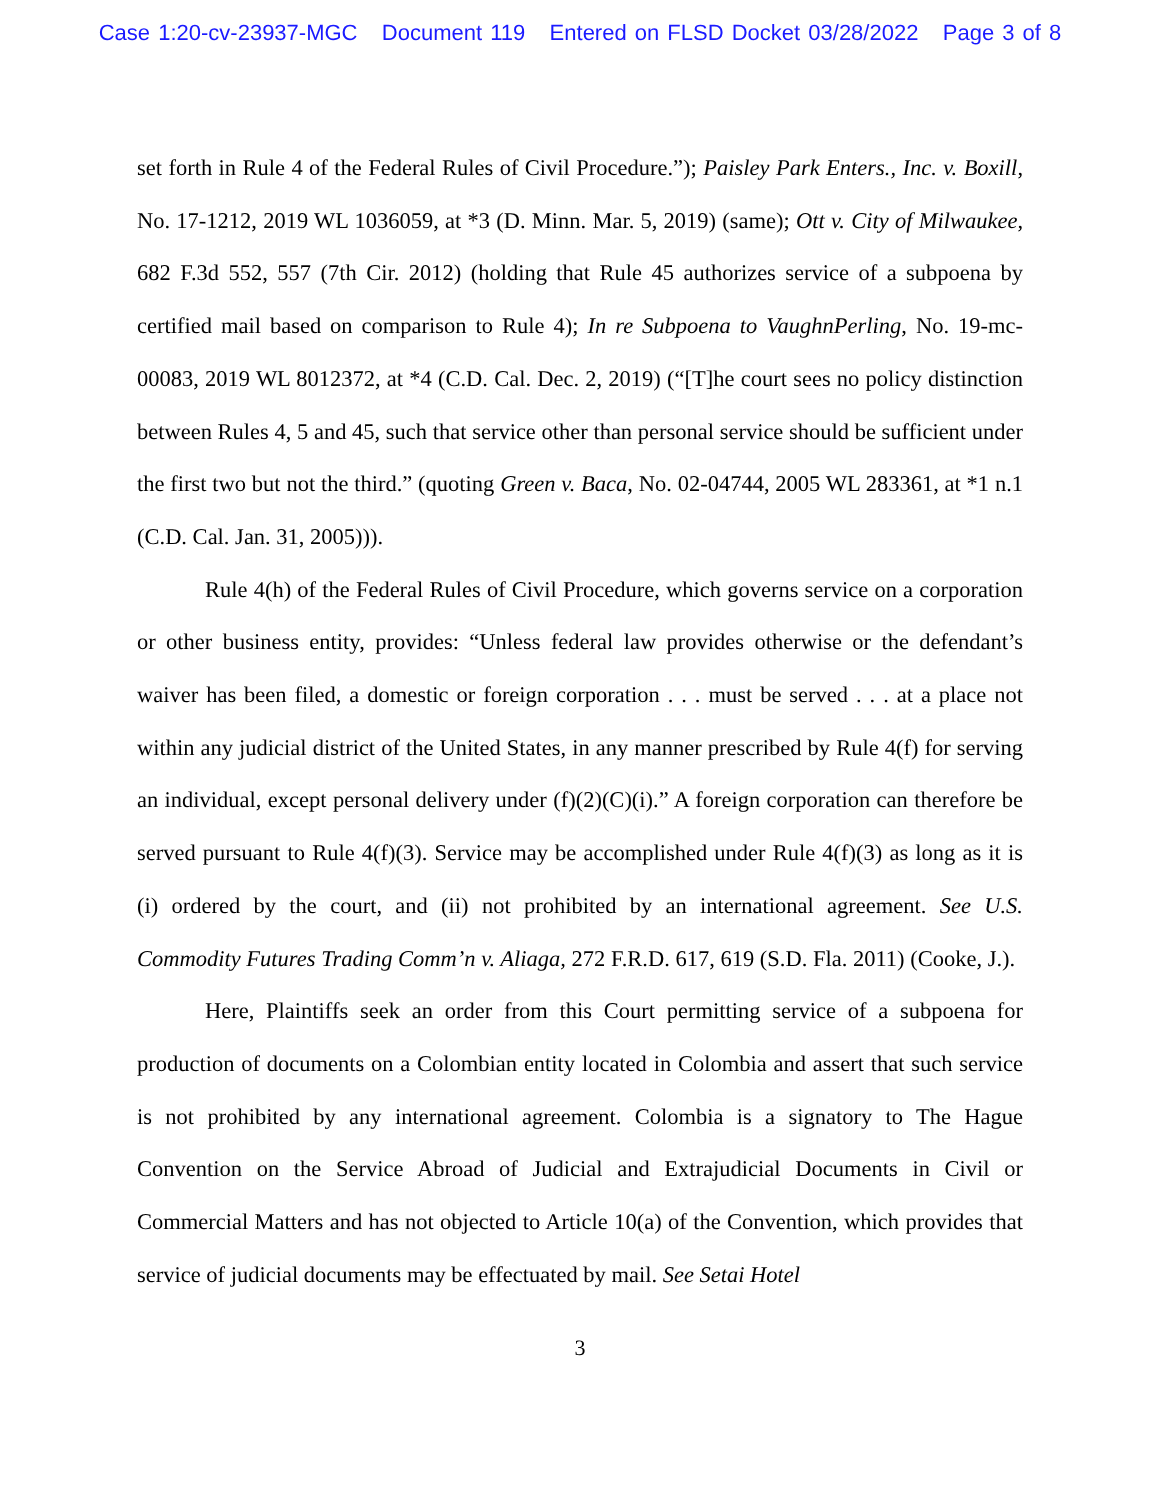Case 1:20-cv-23937-MGC Document 119 Entered on FLSD Docket 03/28/2022 Page 3 of 8
set forth in Rule 4 of the Federal Rules of Civil Procedure.”); Paisley Park Enters., Inc. v. Boxill, No. 17-1212, 2019 WL 1036059, at *3 (D. Minn. Mar. 5, 2019) (same); Ott v. City of Milwaukee, 682 F.3d 552, 557 (7th Cir. 2012) (holding that Rule 45 authorizes service of a subpoena by certified mail based on comparison to Rule 4); In re Subpoena to VaughnPerling, No. 19-mc-00083, 2019 WL 8012372, at *4 (C.D. Cal. Dec. 2, 2019) (“[T]he court sees no policy distinction between Rules 4, 5 and 45, such that service other than personal service should be sufficient under the first two but not the third.” (quoting Green v. Baca, No. 02-04744, 2005 WL 283361, at *1 n.1 (C.D. Cal. Jan. 31, 2005))).
Rule 4(h) of the Federal Rules of Civil Procedure, which governs service on a corporation or other business entity, provides: “Unless federal law provides otherwise or the defendant’s waiver has been filed, a domestic or foreign corporation . . . must be served . . . at a place not within any judicial district of the United States, in any manner prescribed by Rule 4(f) for serving an individual, except personal delivery under (f)(2)(C)(i).” A foreign corporation can therefore be served pursuant to Rule 4(f)(3). Service may be accomplished under Rule 4(f)(3) as long as it is (i) ordered by the court, and (ii) not prohibited by an international agreement. See U.S. Commodity Futures Trading Comm’n v. Aliaga, 272 F.R.D. 617, 619 (S.D. Fla. 2011) (Cooke, J.).
Here, Plaintiffs seek an order from this Court permitting service of a subpoena for production of documents on a Colombian entity located in Colombia and assert that such service is not prohibited by any international agreement. Colombia is a signatory to The Hague Convention on the Service Abroad of Judicial and Extrajudicial Documents in Civil or Commercial Matters and has not objected to Article 10(a) of the Convention, which provides that service of judicial documents may be effectuated by mail. See Setai Hotel
3